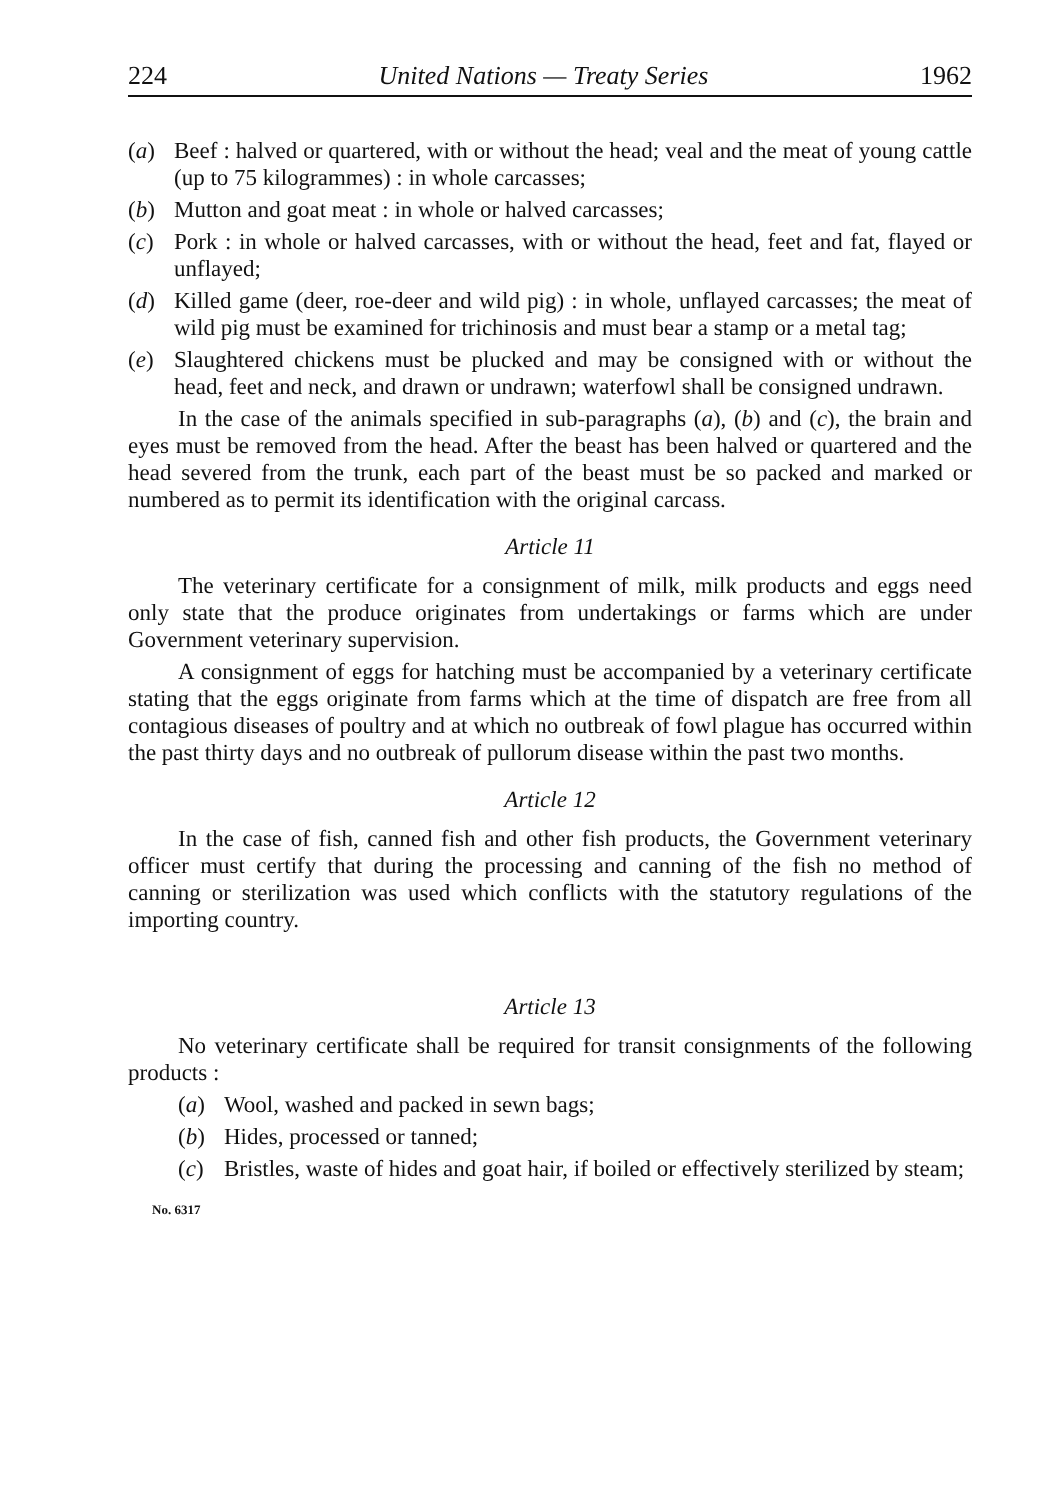224 United Nations — Treaty Series 1962
(a) Beef : halved or quartered, with or without the head; veal and the meat of young cattle (up to 75 kilogrammes) : in whole carcasses;
(b) Mutton and goat meat : in whole or halved carcasses;
(c) Pork : in whole or halved carcasses, with or without the head, feet and fat, flayed or unflayed;
(d) Killed game (deer, roe-deer and wild pig) : in whole, unflayed carcasses; the meat of wild pig must be examined for trichinosis and must bear a stamp or a metal tag;
(e) Slaughtered chickens must be plucked and may be consigned with or without the head, feet and neck, and drawn or undrawn; waterfowl shall be consigned undrawn.
In the case of the animals specified in sub-paragraphs (a), (b) and (c), the brain and eyes must be removed from the head. After the beast has been halved or quartered and the head severed from the trunk, each part of the beast must be so packed and marked or numbered as to permit its identification with the original carcass.
Article 11
The veterinary certificate for a consignment of milk, milk products and eggs need only state that the produce originates from undertakings or farms which are under Government veterinary supervision.
A consignment of eggs for hatching must be accompanied by a veterinary certificate stating that the eggs originate from farms which at the time of dispatch are free from all contagious diseases of poultry and at which no outbreak of fowl plague has occurred within the past thirty days and no outbreak of pullorum disease within the past two months.
Article 12
In the case of fish, canned fish and other fish products, the Government veterinary officer must certify that during the processing and canning of the fish no method of canning or sterilization was used which conflicts with the statutory regulations of the importing country.
Article 13
No veterinary certificate shall be required for transit consignments of the following products :
(a) Wool, washed and packed in sewn bags;
(b) Hides, processed or tanned;
(c) Bristles, waste of hides and goat hair, if boiled or effectively sterilized by steam;
No. 6317